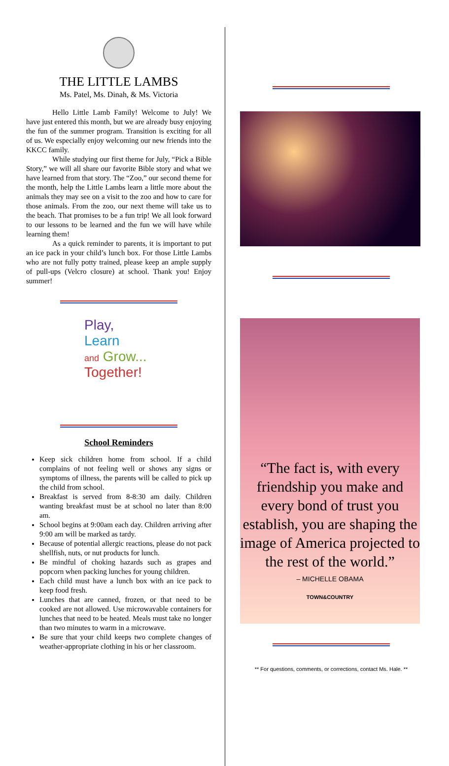THE LITTLE LAMBS
Ms. Patel, Ms. Dinah, & Ms. Victoria
Hello Little Lamb Family! Welcome to July! We have just entered this month, but we are already busy enjoying the fun of the summer program. Transition is exciting for all of us. We especially enjoy welcoming our new friends into the KKCC family.
While studying our first theme for July, “Pick a Bible Story,” we will all share our favorite Bible story and what we have learned from that story. The “Zoo,” our second theme for the month, help the Little Lambs learn a little more about the animals they may see on a visit to the zoo and how to care for those animals. From the zoo, our next theme will take us to the beach. That promises to be a fun trip! We all look forward to our lessons to be learned and the fun we will have while learning them!
As a quick reminder to parents, it is important to put an ice pack in your child’s lunch box. For those Little Lambs who are not fully potty trained, please keep an ample supply of pull-ups (Velcro closure) at school. Thank you! Enjoy summer!
Play,
Learn
and Grow...
Together!
School Reminders
Keep sick children home from school. If a child complains of not feeling well or shows any signs or symptoms of illness, the parents will be called to pick up the child from school.
Breakfast is served from 8-8:30 am daily. Children wanting breakfast must be at school no later than 8:00 am.
School begins at 9:00am each day. Children arriving after 9:00 am will be marked as tardy.
Because of potential allergic reactions, please do not pack shellfish, nuts, or nut products for lunch.
Be mindful of choking hazards such as grapes and popcorn when packing lunches for young children.
Each child must have a lunch box with an ice pack to keep food fresh.
Lunches that are canned, frozen, or that need to be cooked are not allowed. Use microwavable containers for lunches that need to be heated. Meals must take no longer than two minutes to warm in a microwave.
Be sure that your child keeps two complete changes of weather-appropriate clothing in his or her classroom.
“The fact is, with every friendship you make and every bond of trust you establish, you are shaping the image of America projected to the rest of the world.”
– MICHELLE OBAMA
TOWN&COUNTRY
** For questions, comments, or corrections, contact Ms. Hale. **